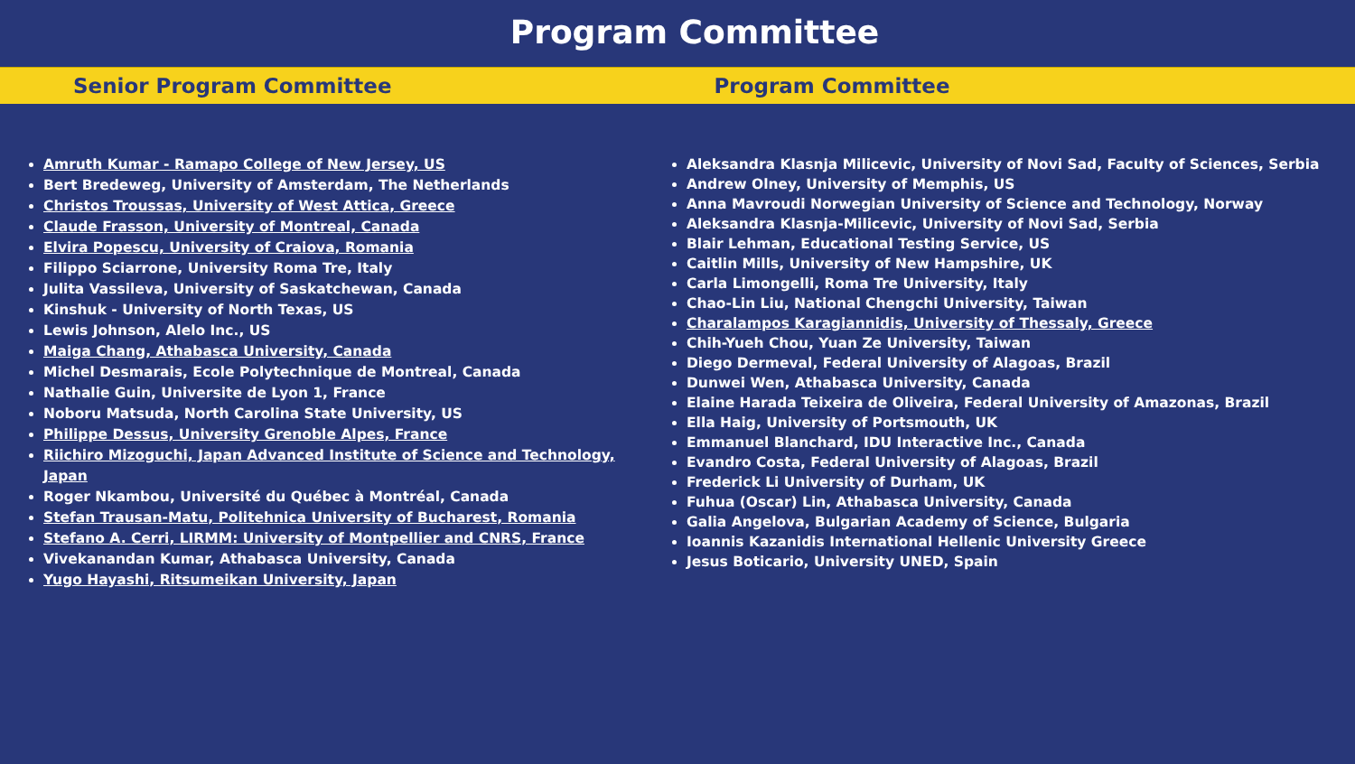Program Committee
Senior Program Committee Program Committee
Amruth Kumar - Ramapo College of New Jersey, US
Bert Bredeweg, University of Amsterdam, The Netherlands
Christos Troussas, University of West Attica, Greece
Claude Frasson, University of Montreal, Canada
Elvira Popescu, University of Craiova, Romania
Filippo Sciarrone, University Roma Tre, Italy
Julita Vassileva, University of Saskatchewan, Canada
Kinshuk - University of North Texas, US
Lewis Johnson, Alelo Inc., US
Maiga Chang, Athabasca University, Canada
Michel Desmarais, Ecole Polytechnique de Montreal, Canada
Nathalie Guin, Universite de Lyon 1, France
Noboru Matsuda, North Carolina State University, US
Philippe Dessus, University Grenoble Alpes, France
Riichiro Mizoguchi, Japan Advanced Institute of Science and Technology, Japan
Roger Nkambou, Université du Québec à Montréal, Canada
Stefan Trausan-Matu, Politehnica University of Bucharest, Romania
Stefano A. Cerri, LIRMM: University of Montpellier and CNRS, France
Vivekanandan Kumar, Athabasca University, Canada
Yugo Hayashi, Ritsumeikan University, Japan
Aleksandra Klasnja Milicevic, University of Novi Sad, Faculty of Sciences, Serbia
Andrew Olney, University of Memphis, US
Anna Mavroudi Norwegian University of Science and Technology, Norway
Aleksandra Klasnja-Milicevic, University of Novi Sad, Serbia
Blair Lehman, Educational Testing Service, US
Caitlin Mills, University of New Hampshire, UK
Carla Limongelli, Roma Tre University, Italy
Chao-Lin Liu, National Chengchi University, Taiwan
Charalampos Karagiannidis, University of Thessaly, Greece
Chih-Yueh Chou, Yuan Ze University, Taiwan
Diego Dermeval, Federal University of Alagoas, Brazil
Dunwei Wen, Athabasca University, Canada
Elaine Harada Teixeira de Oliveira, Federal University of Amazonas, Brazil
Ella Haig, University of Portsmouth, UK
Emmanuel Blanchard, IDU Interactive Inc., Canada
Evandro Costa, Federal University of Alagoas, Brazil
Frederick Li University of Durham, UK
Fuhua (Oscar) Lin, Athabasca University, Canada
Galia Angelova, Bulgarian Academy of Science, Bulgaria
Ioannis Kazanidis International Hellenic University Greece
Jesus Boticario, University UNED, Spain